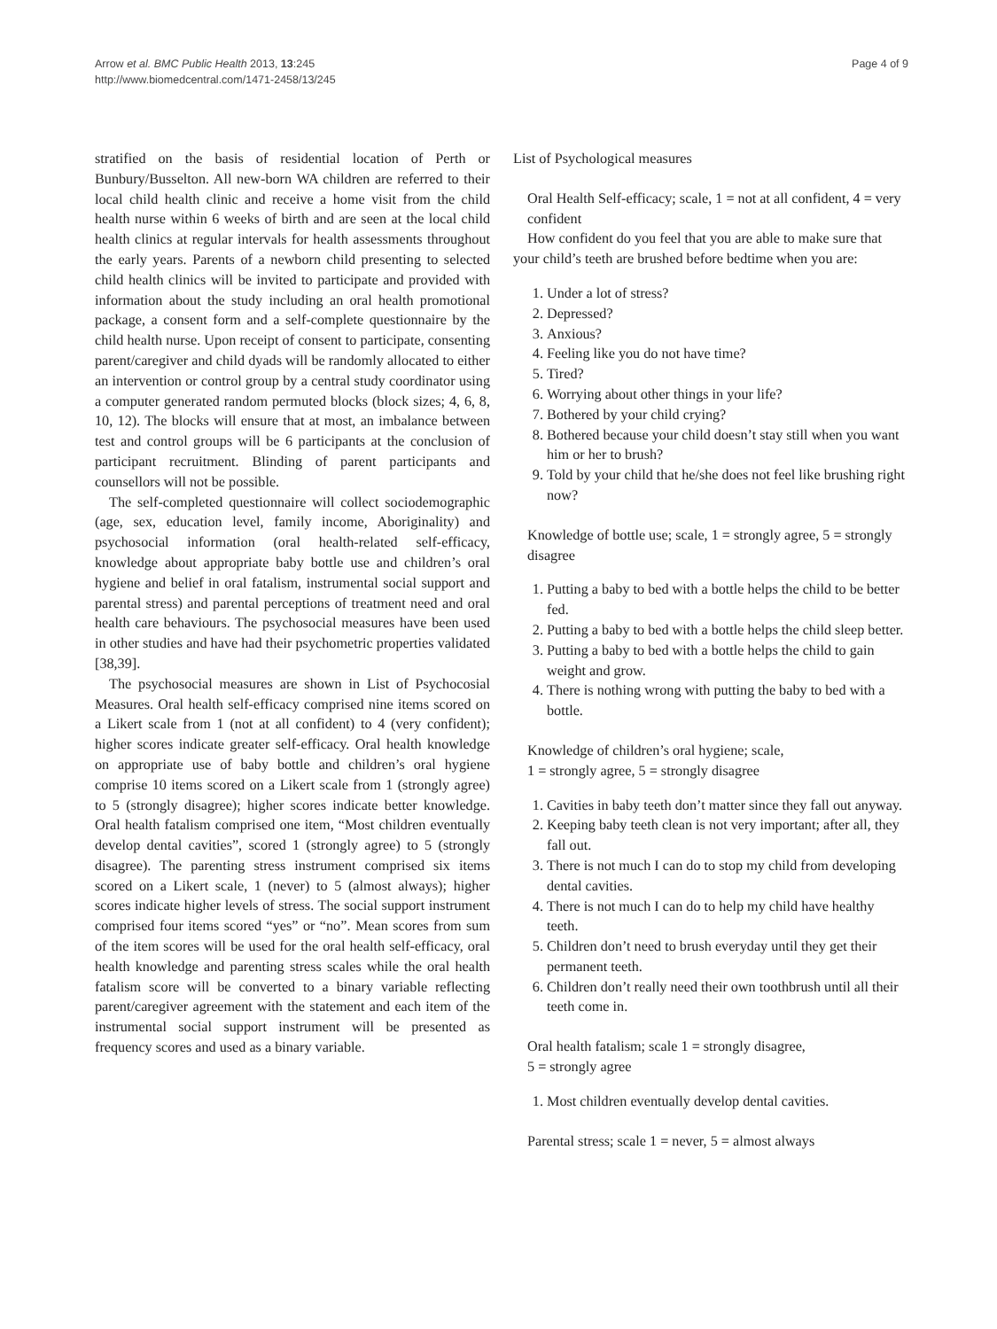Arrow et al. BMC Public Health 2013, 13:245
http://www.biomedcentral.com/1471-2458/13/245
Page 4 of 9
stratified on the basis of residential location of Perth or Bunbury/Busselton. All new-born WA children are referred to their local child health clinic and receive a home visit from the child health nurse within 6 weeks of birth and are seen at the local child health clinics at regular intervals for health assessments throughout the early years. Parents of a newborn child presenting to selected child health clinics will be invited to participate and provided with information about the study including an oral health promotional package, a consent form and a self-complete questionnaire by the child health nurse. Upon receipt of consent to participate, consenting parent/caregiver and child dyads will be randomly allocated to either an intervention or control group by a central study coordinator using a computer generated random permuted blocks (block sizes; 4, 6, 8, 10, 12). The blocks will ensure that at most, an imbalance between test and control groups will be 6 participants at the conclusion of participant recruitment. Blinding of parent participants and counsellors will not be possible.
The self-completed questionnaire will collect sociodemographic (age, sex, education level, family income, Aboriginality) and psychosocial information (oral health-related self-efficacy, knowledge about appropriate baby bottle use and children’s oral hygiene and belief in oral fatalism, instrumental social support and parental stress) and parental perceptions of treatment need and oral health care behaviours. The psychosocial measures have been used in other studies and have had their psychometric properties validated [38,39].
The psychosocial measures are shown in List of Psychocosial Measures. Oral health self-efficacy comprised nine items scored on a Likert scale from 1 (not at all confident) to 4 (very confident); higher scores indicate greater self-efficacy. Oral health knowledge on appropriate use of baby bottle and children’s oral hygiene comprise 10 items scored on a Likert scale from 1 (strongly agree) to 5 (strongly disagree); higher scores indicate better knowledge. Oral health fatalism comprised one item, “Most children eventually develop dental cavities”, scored 1 (strongly agree) to 5 (strongly disagree). The parenting stress instrument comprised six items scored on a Likert scale, 1 (never) to 5 (almost always); higher scores indicate higher levels of stress. The social support instrument comprised four items scored “yes” or “no”. Mean scores from sum of the item scores will be used for the oral health self-efficacy, oral health knowledge and parenting stress scales while the oral health fatalism score will be converted to a binary variable reflecting parent/caregiver agreement with the statement and each item of the instrumental social support instrument will be presented as frequency scores and used as a binary variable.
List of Psychological measures
Oral Health Self-efficacy; scale, 1 = not at all confident, 4 = very confident
How confident do you feel that you are able to make sure that your child’s teeth are brushed before bedtime when you are:
1. Under a lot of stress?
2. Depressed?
3. Anxious?
4. Feeling like you do not have time?
5. Tired?
6. Worrying about other things in your life?
7. Bothered by your child crying?
8. Bothered because your child doesn’t stay still when you want him or her to brush?
9. Told by your child that he/she does not feel like brushing right now?
Knowledge of bottle use; scale, 1 = strongly agree, 5 = strongly disagree
1. Putting a baby to bed with a bottle helps the child to be better fed.
2. Putting a baby to bed with a bottle helps the child sleep better.
3. Putting a baby to bed with a bottle helps the child to gain weight and grow.
4. There is nothing wrong with putting the baby to bed with a bottle.
Knowledge of children’s oral hygiene; scale,
1 = strongly agree, 5 = strongly disagree
1. Cavities in baby teeth don’t matter since they fall out anyway.
2. Keeping baby teeth clean is not very important; after all, they fall out.
3. There is not much I can do to stop my child from developing dental cavities.
4. There is not much I can do to help my child have healthy teeth.
5. Children don’t need to brush everyday until they get their permanent teeth.
6. Children don’t really need their own toothbrush until all their teeth come in.
Oral health fatalism; scale 1 = strongly disagree,
5 = strongly agree
1. Most children eventually develop dental cavities.
Parental stress; scale 1 = never, 5 = almost always